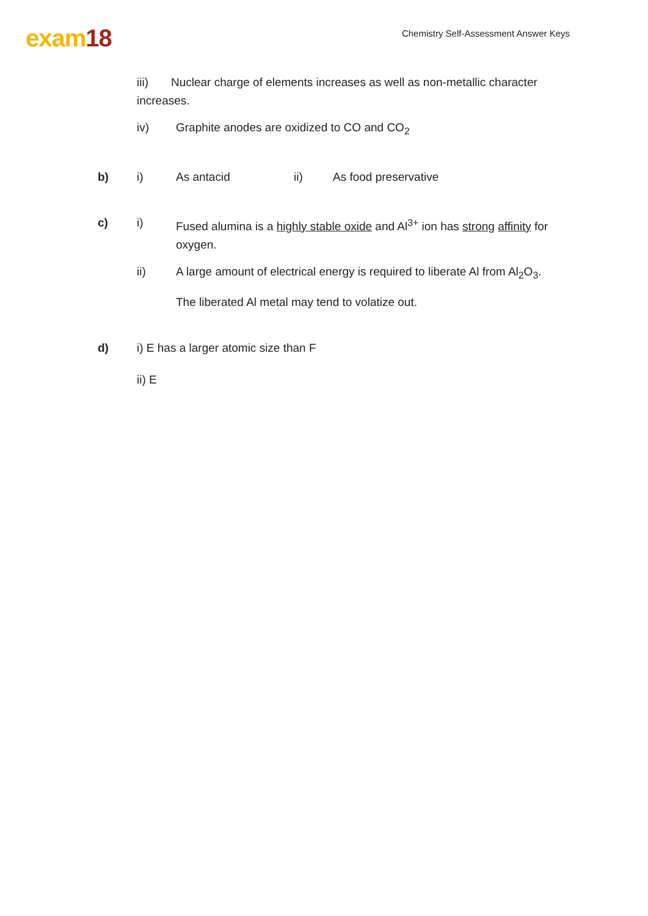exam18
Chemistry Self-Assessment Answer Keys
iii) Nuclear charge of elements increases as well as non-metallic character increases.
iv) Graphite anodes are oxidized to CO and CO<sub>2</sub>
b) i) As antacid ii) As food preservative
c) i) Fused alumina is a highly stable oxide and Al<sup>3+</sup> ion has strong affinity for oxygen.
ii) A large amount of electrical energy is required to liberate Al from Al<sub>2</sub>O<sub>3</sub>.
The liberated Al metal may tend to volatize out.
d) i) E has a larger atomic size than F
ii) E